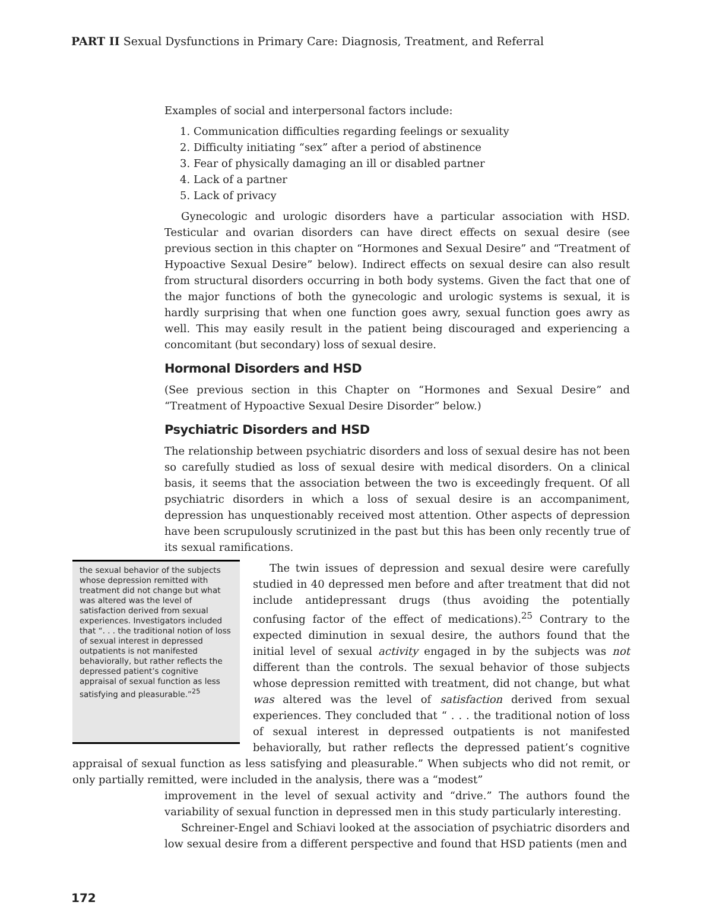PART II Sexual Dysfunctions in Primary Care: Diagnosis, Treatment, and Referral
Examples of social and interpersonal factors include:
1. Communication difficulties regarding feelings or sexuality
2. Difficulty initiating “sex” after a period of abstinence
3. Fear of physically damaging an ill or disabled partner
4. Lack of a partner
5. Lack of privacy
Gynecologic and urologic disorders have a particular association with HSD. Testicular and ovarian disorders can have direct effects on sexual desire (see previous section in this chapter on “Hormones and Sexual Desire” and “Treatment of Hypoactive Sexual Desire” below). Indirect effects on sexual desire can also result from structural disorders occurring in both body systems. Given the fact that one of the major functions of both the gynecologic and urologic systems is sexual, it is hardly surprising that when one function goes awry, sexual function goes awry as well. This may easily result in the patient being discouraged and experiencing a concomitant (but secondary) loss of sexual desire.
Hormonal Disorders and HSD
(See previous section in this Chapter on “Hormones and Sexual Desire” and “Treatment of Hypoactive Sexual Desire Disorder” below.)
Psychiatric Disorders and HSD
The relationship between psychiatric disorders and loss of sexual desire has not been so carefully studied as loss of sexual desire with medical disorders. On a clinical basis, it seems that the association between the two is exceedingly frequent. Of all psychiatric disorders in which a loss of sexual desire is an accompaniment, depression has unquestionably received most attention. Other aspects of depression have been scrupulously scrutinized in the past but this has been only recently true of its sexual ramifications.
the sexual behavior of the subjects whose depression remitted with treatment did not change but what was altered was the level of satisfaction derived from sexual experiences. Investigators included that “. . . the traditional notion of loss of sexual interest in depressed outpatients is not manifested behaviorally, but rather reflects the depressed patient’s cognitive appraisal of sexual function as less satisfying and pleasurable.”<sup>25</sup>
The twin issues of depression and sexual desire were carefully studied in 40 depressed men before and after treatment that did not include antidepressant drugs (thus avoiding the potentially confusing factor of the effect of medications).<sup>25</sup> Contrary to the expected diminution in sexual desire, the authors found that the initial level of sexual activity engaged in by the subjects was not different than the controls. The sexual behavior of those subjects whose depression remitted with treatment, did not change, but what was altered was the level of satisfaction derived from sexual experiences. They concluded that “ . . . the traditional notion of loss of sexual interest in depressed outpatients is not manifested behaviorally, but rather reflects the depressed patient’s cognitive appraisal of sexual function as less satisfying and pleasurable.” When subjects who did not remit, or only partially remitted, were included in the analysis, there was a “modest”
improvement in the level of sexual activity and “drive.” The authors found the variability of sexual function in depressed men in this study particularly interesting.
Schreiner-Engel and Schiavi looked at the association of psychiatric disorders and low sexual desire from a different perspective and found that HSD patients (men and
172